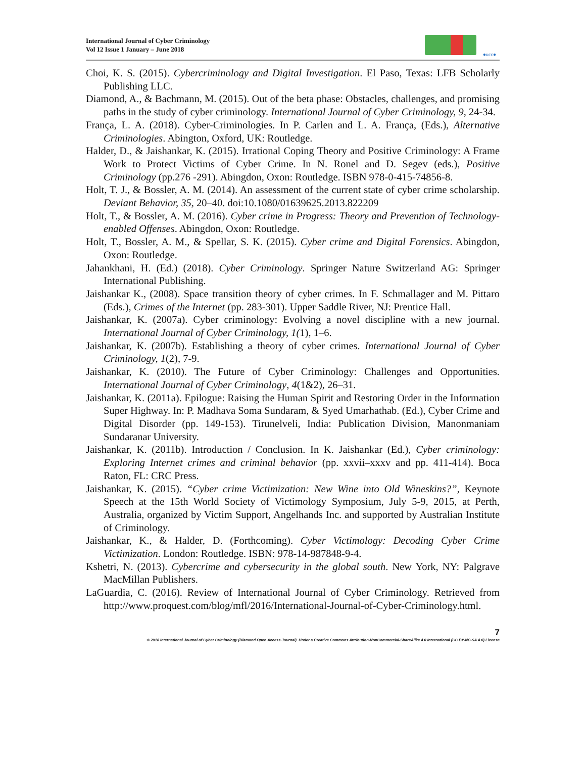International Journal of Cyber Criminology
Vol 12 Issue 1 January – June 2018
●ucc●
Choi, K. S. (2015). Cybercriminology and Digital Investigation. El Paso, Texas: LFB Scholarly Publishing LLC.
Diamond, A., & Bachmann, M. (2015). Out of the beta phase: Obstacles, challenges, and promising paths in the study of cyber criminology. International Journal of Cyber Criminology, 9, 24-34.
França, L. A. (2018). Cyber-Criminologies. In P. Carlen and L. A. França, (Eds.), Alternative Criminologies. Abington, Oxford, UK: Routledge.
Halder, D., & Jaishankar, K. (2015). Irrational Coping Theory and Positive Criminology: A Frame Work to Protect Victims of Cyber Crime. In N. Ronel and D. Segev (eds.), Positive Criminology (pp.276 -291). Abingdon, Oxon: Routledge. ISBN 978-0-415-74856-8.
Holt, T. J., & Bossler, A. M. (2014). An assessment of the current state of cyber crime scholarship. Deviant Behavior, 35, 20–40. doi:10.1080/01639625.2013.822209
Holt, T., & Bossler, A. M. (2016). Cyber crime in Progress: Theory and Prevention of Technology-enabled Offenses. Abingdon, Oxon: Routledge.
Holt, T., Bossler, A. M., & Spellar, S. K. (2015). Cyber crime and Digital Forensics. Abingdon, Oxon: Routledge.
Jahankhani, H. (Ed.) (2018). Cyber Criminology. Springer Nature Switzerland AG: Springer International Publishing.
Jaishankar K., (2008). Space transition theory of cyber crimes. In F. Schmallager and M. Pittaro (Eds.), Crimes of the Internet (pp. 283-301). Upper Saddle River, NJ: Prentice Hall.
Jaishankar, K. (2007a). Cyber criminology: Evolving a novel discipline with a new journal. International Journal of Cyber Criminology, 1(1), 1–6.
Jaishankar, K. (2007b). Establishing a theory of cyber crimes. International Journal of Cyber Criminology, 1(2), 7-9.
Jaishankar, K. (2010). The Future of Cyber Criminology: Challenges and Opportunities. International Journal of Cyber Criminology, 4(1&2), 26–31.
Jaishankar, K. (2011a). Epilogue: Raising the Human Spirit and Restoring Order in the Information Super Highway. In: P. Madhava Soma Sundaram, & Syed Umarhathab. (Ed.), Cyber Crime and Digital Disorder (pp. 149-153). Tirunelveli, India: Publication Division, Manonmaniam Sundaranar University.
Jaishankar, K. (2011b). Introduction / Conclusion. In K. Jaishankar (Ed.), Cyber criminology: Exploring Internet crimes and criminal behavior (pp. xxvii–xxxv and pp. 411-414). Boca Raton, FL: CRC Press.
Jaishankar, K. (2015). “Cyber crime Victimization: New Wine into Old Wineskins?”, Keynote Speech at the 15th World Society of Victimology Symposium, July 5-9, 2015, at Perth, Australia, organized by Victim Support, Angelhands Inc. and supported by Australian Institute of Criminology.
Jaishankar, K., & Halder, D. (Forthcoming). Cyber Victimology: Decoding Cyber Crime Victimization. London: Routledge. ISBN: 978-14-987848-9-4.
Kshetri, N. (2013). Cybercrime and cybersecurity in the global south. New York, NY: Palgrave MacMillan Publishers.
LaGuardia, C. (2016). Review of International Journal of Cyber Criminology. Retrieved from http://www.proquest.com/blog/mfl/2016/International-Journal-of-Cyber-Criminology.html.
7
© 2018 International Journal of Cyber Criminology (Diamond Open Access Journal). Under a Creative Commons Attribution-NonCommercial-ShareAlike 4.0 International (CC BY-NC-SA 4.0) License